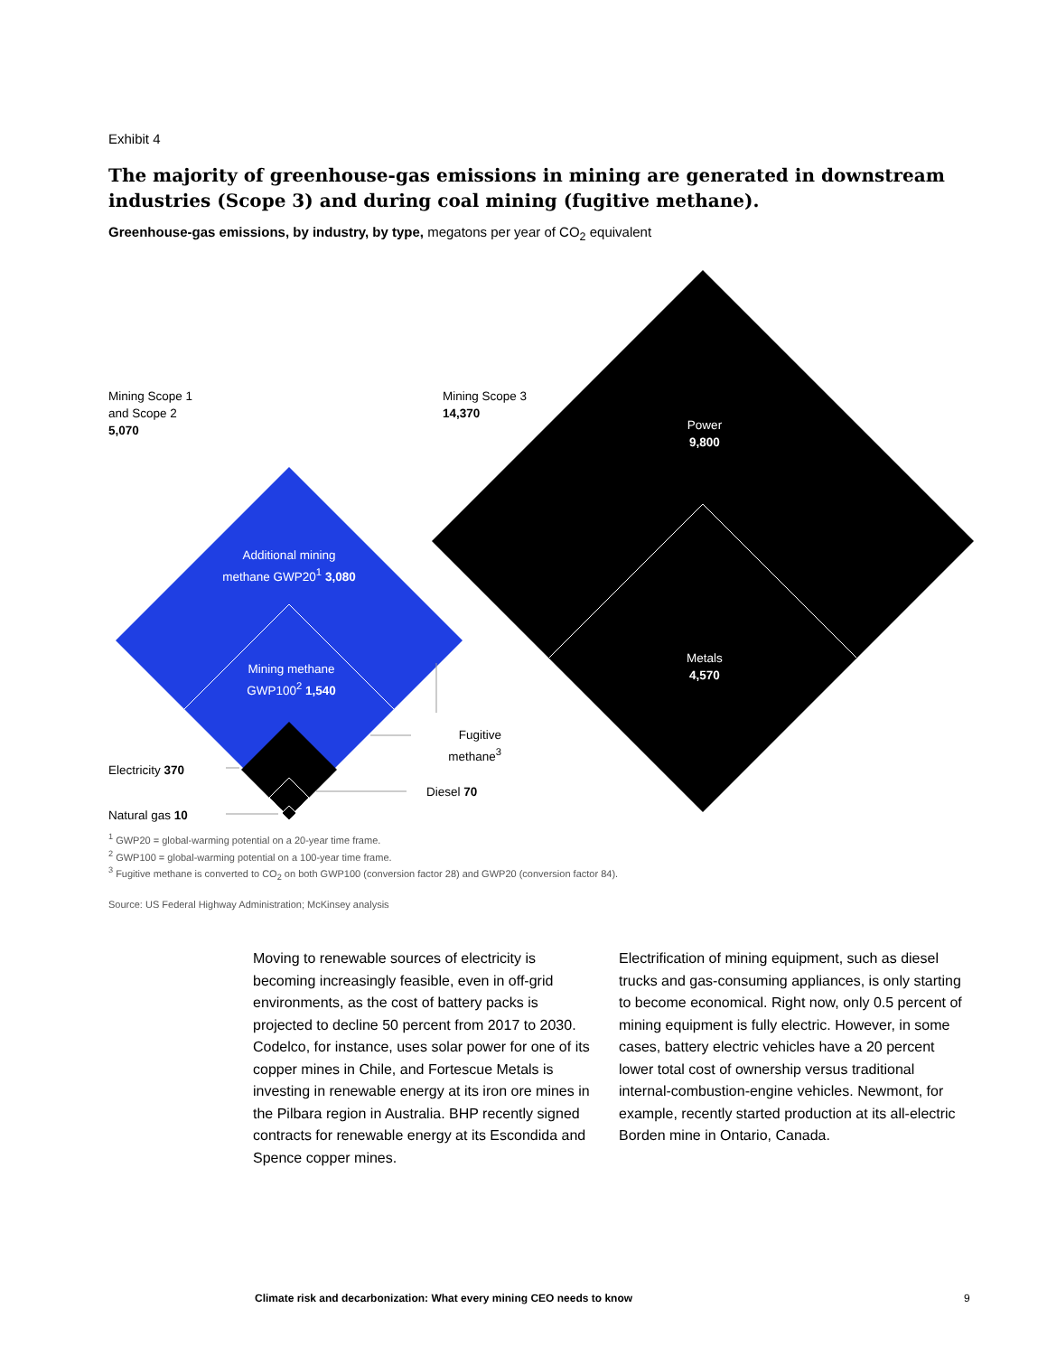Exhibit 4
The majority of greenhouse-gas emissions in mining are generated in downstream industries (Scope 3) and during coal mining (fugitive methane).
Greenhouse-gas emissions, by industry, by type, megatons per year of CO<sub>2</sub> equivalent
Mining Scope 1
and Scope 2
5,070
Mining Scope 3
14,370
Power
9,800
Metals
4,570
Additional mining
methane GWP20<sup>1</sup> 3,080
Mining methane
GWP100<sup>2</sup> 1,540
Fugitive
methane<sup>3</sup>
Electricity 370
Natural gas 10
Diesel 70
<sup>1</sup> GWP20 = global-warming potential on a 20-year time frame.
<sup>2</sup> GWP100 = global-warming potential on a 100-year time frame.
<sup>3</sup> Fugitive methane is converted to CO<sub>2</sub> on both GWP100 (conversion factor 28) and GWP20 (conversion factor 84).
Source: US Federal Highway Administration; McKinsey analysis
Moving to renewable sources of electricity is becoming increasingly feasible, even in off-grid environments, as the cost of battery packs is projected to decline 50 percent from 2017 to 2030. Codelco, for instance, uses solar power for one of its copper mines in Chile, and Fortescue Metals is investing in renewable energy at its iron ore mines in the Pilbara region in Australia. BHP recently signed contracts for renewable energy at its Escondida and Spence copper mines.
Electrification of mining equipment, such as diesel trucks and gas-consuming appliances, is only starting to become economical. Right now, only 0.5 percent of mining equipment is fully electric. However, in some cases, battery electric vehicles have a 20 percent lower total cost of ownership versus traditional internal-combustion-engine vehicles. Newmont, for example, recently started production at its all-electric Borden mine in Ontario, Canada.
Climate risk and decarbonization: What every mining CEO needs to know
9